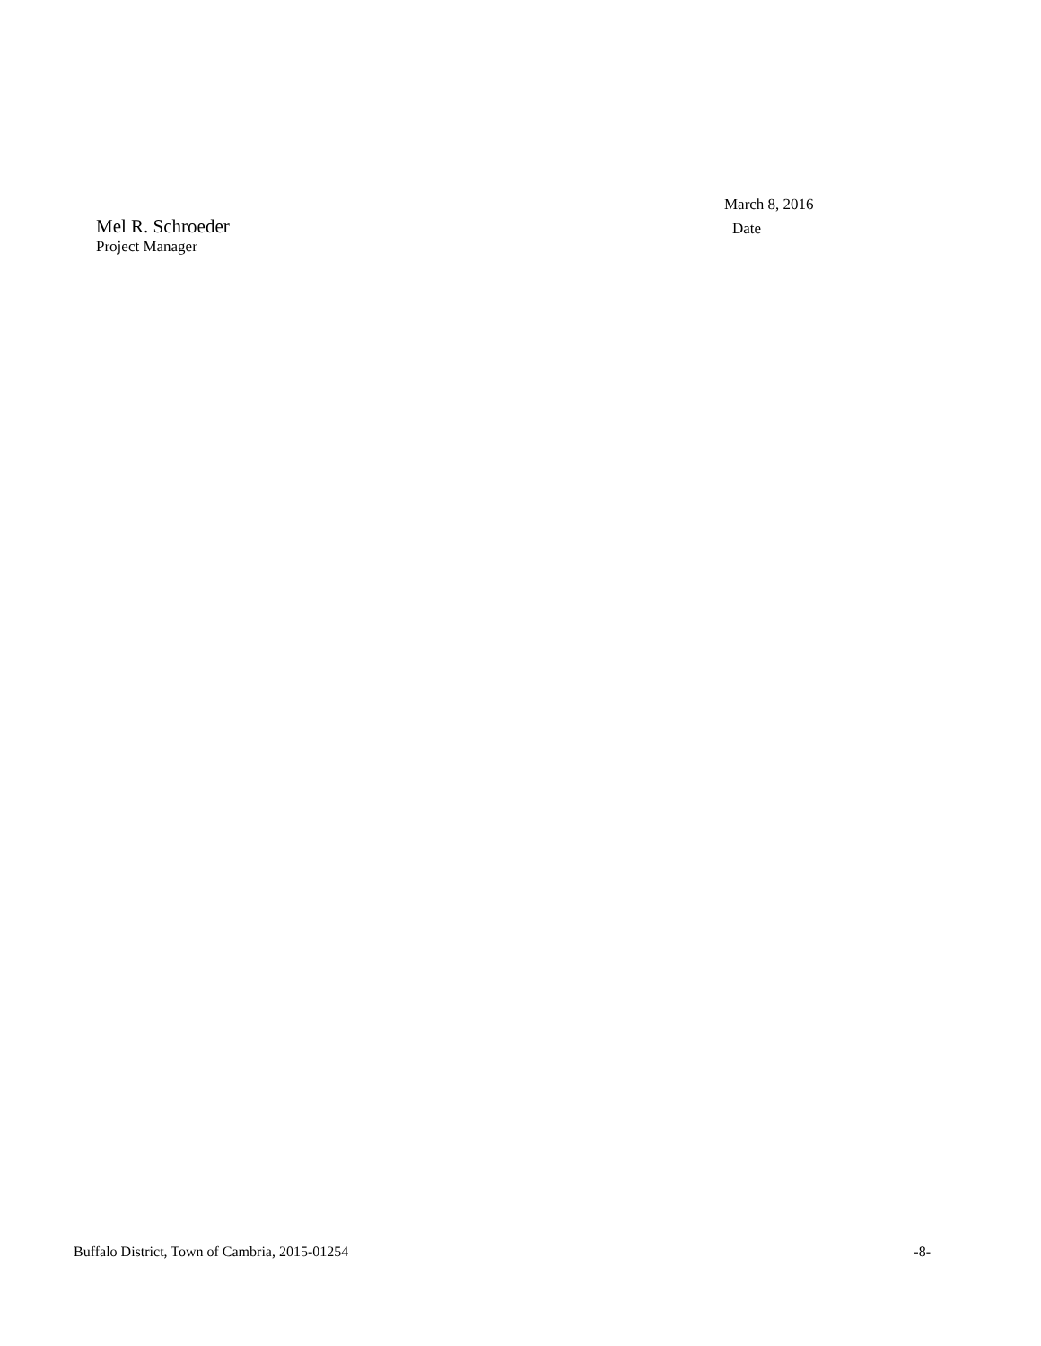Mel R. Schroeder
Project Manager
March 8, 2016
Date
Buffalo District, Town of Cambria, 2015-01254 -8-